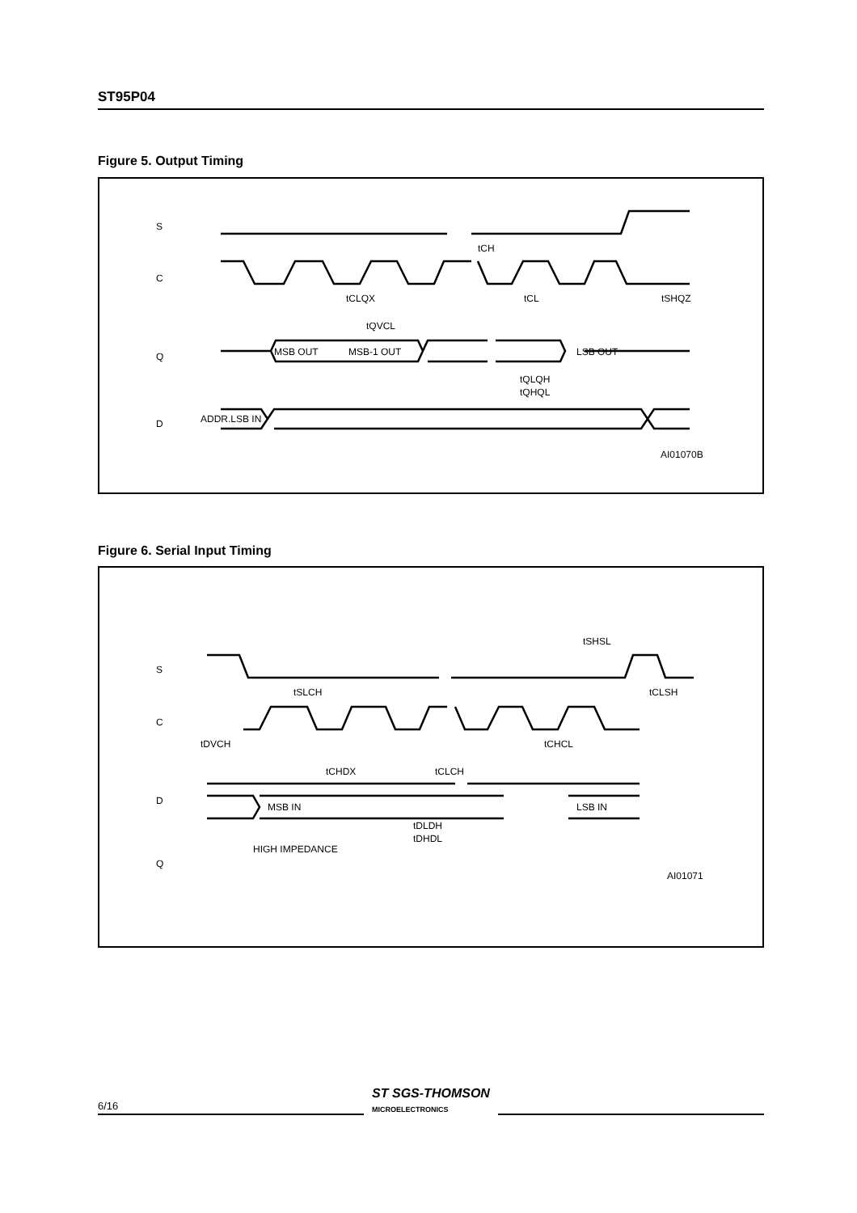ST95P04
Figure 5. Output Timing
S
C
Q
D
MSB OUT
MSB-1 OUT
LSB OUT
ADDR.LSB IN
tCH
tCLQX
tCL
tSHQZ
tQVCL
tQLQH
tQHQL
AI01070B
Figure 6. Serial Input Timing
S
C
D
Q
MSB IN
LSB IN
tSHSL
tSLCH
tCLSH
tDVCH
tCHCL
tCHDX
tCLCH
tDLDH
tDHDL
HIGH IMPEDANCE
AI01071
6/16 ST SGS-THOMSON
MICROELECTRONICS